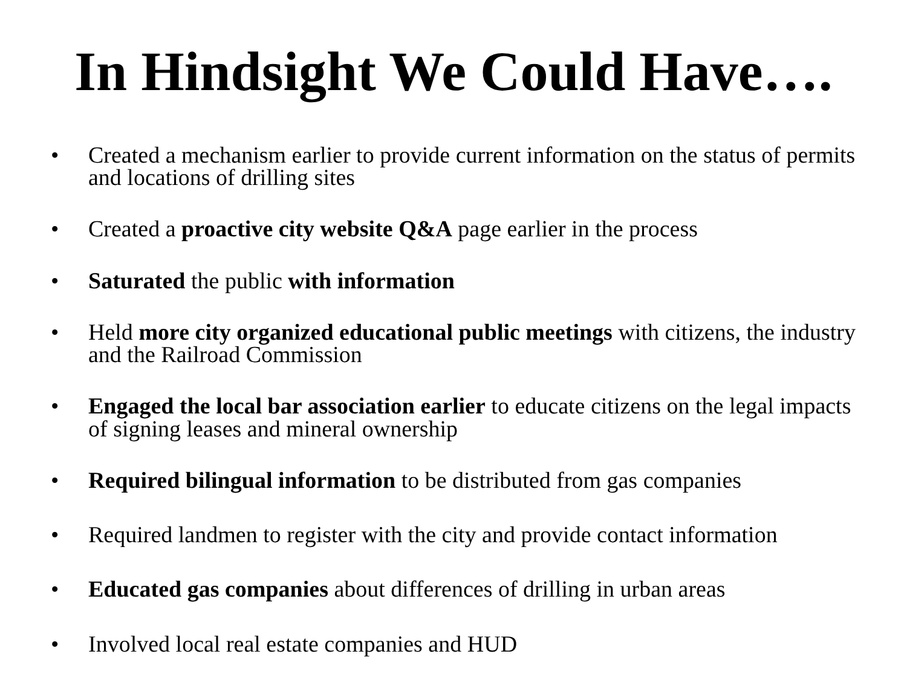In Hindsight We Could Have….
• Created a mechanism earlier to provide current information on the status of permits and locations of drilling sites
• Created a proactive city website Q&A page earlier in the process
• Saturated the public with information
• Held more city organized educational public meetings with citizens, the industry and the Railroad Commission
• Engaged the local bar association earlier to educate citizens on the legal impacts of signing leases and mineral ownership
• Required bilingual information to be distributed from gas companies
• Required landmen to register with the city and provide contact information
• Educated gas companies about differences of drilling in urban areas
• Involved local real estate companies and HUD